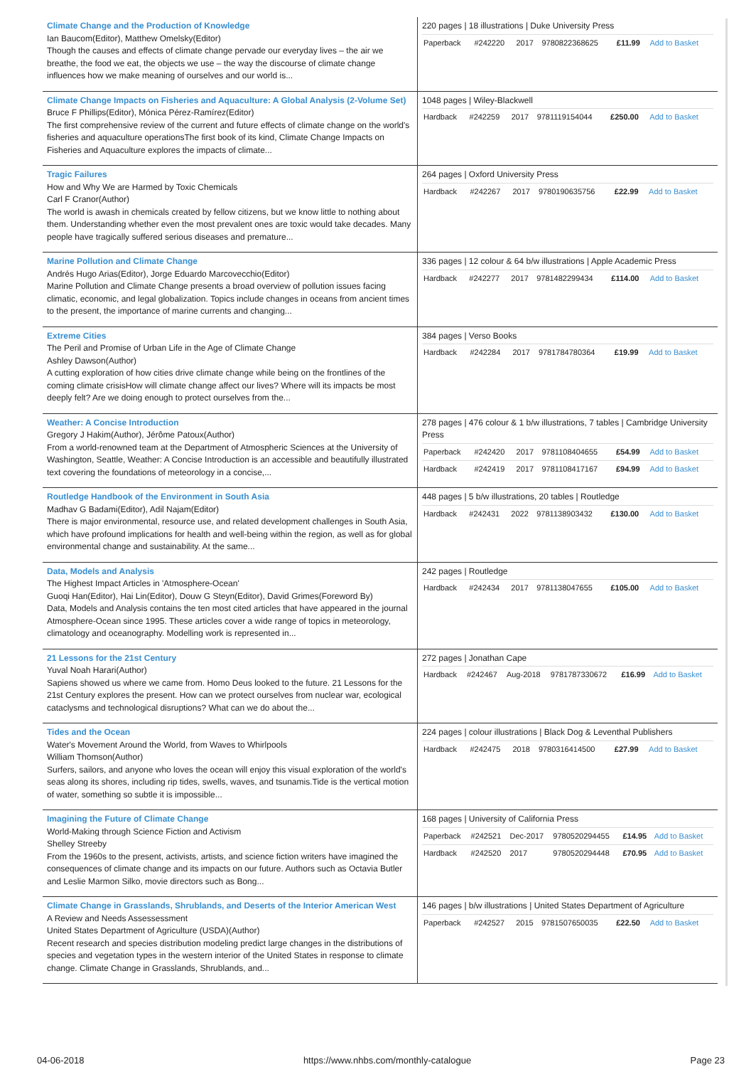| Climate Change and the Production of Knowledge Ian Baucom(Editor), Matthew Omelsky(Editor) Though the causes and effects of climate change pervade our everyday lives – the air we breathe, the food we eat, the objects we use – the way the discourse of climate change influences how we make meaning of ourselves and our world is... | 220 pages / 18 illustrations / Duke University Press / Paperback / #242220 / 2017 / 9780822368625 / £11.99 / Add to Basket / |
| Climate Change Impacts on Fisheries and Aquaculture: A Global Analysis (2-Volume Set) Bruce F Phillips(Editor), Mónica Pérez-Ramírez(Editor) The first comprehensive review of the current and future effects of climate change on the world's fisheries and aquaculture operationsThe first book of its kind, Climate Change Impacts on Fisheries and Aquaculture explores the impacts of climate... | 1048 pages / Wiley-Blackwell / Hardback / #242259 / 2017 / 9781119154044 / £250.00 / Add to Basket / |
| Tragic Failures How and Why We are Harmed by Toxic Chemicals Carl F Cranor(Author) The world is awash in chemicals created by fellow citizens, but we know little to nothing about them. Understanding whether even the most prevalent ones are toxic would take decades. Many people have tragically suffered serious diseases and premature... | 264 pages / Oxford University Press / Hardback / #242267 / 2017 / 9780190635756 / £22.99 / Add to Basket / |
| Marine Pollution and Climate Change Andrés Hugo Arias(Editor), Jorge Eduardo Marcovecchio(Editor) Marine Pollution and Climate Change presents a broad overview of pollution issues facing climatic, economic, and legal globalization. Topics include changes in oceans from ancient times to the present, the importance of marine currents and changing... | 336 pages / 12 colour & 64 b/w illustrations / Apple Academic Press / Hardback / #242277 / 2017 / 9781482299434 / £114.00 / Add to Basket / |
| Extreme Cities The Peril and Promise of Urban Life in the Age of Climate Change Ashley Dawson(Author) A cutting exploration of how cities drive climate change while being on the frontlines of the coming climate crisisHow will climate change affect our lives? Where will its impacts be most deeply felt? Are we doing enough to protect ourselves from the... | 384 pages / Verso Books / Hardback / #242284 / 2017 / 9781784780364 / £19.99 / Add to Basket / |
| Weather: A Concise Introduction Gregory J Hakim(Author), Jérôme Patoux(Author) From a world-renowned team at the Department of Atmospheric Sciences at the University of Washington, Seattle, Weather: A Concise Introduction is an accessible and beautifully illustrated text covering the foundations of meteorology in a concise,... | 278 pages / 476 colour & 1 b/w illustrations, 7 tables / Cambridge University Press / Paperback / #242420 / 2017 / 9781108404655 / £54.99 / Add to Basket / / Hardback / #242419 / 2017 / 9781108417167 / £94.99 / Add to Basket / |
| Routledge Handbook of the Environment in South Asia Madhav G Badami(Editor), Adil Najam(Editor) There is major environmental, resource use, and related development challenges in South Asia, which have profound implications for health and well-being within the region, as well as for global environmental change and sustainability. At the same... | 448 pages / 5 b/w illustrations, 20 tables / Routledge / Hardback / #242431 / 2022 / 9781138903432 / £130.00 / Add to Basket / |
| Data, Models and Analysis The Highest Impact Articles in 'Atmosphere-Ocean' Guoqi Han(Editor), Hai Lin(Editor), Douw G Steyn(Editor), David Grimes(Foreword By) Data, Models and Analysis contains the ten most cited articles that have appeared in the journal Atmosphere-Ocean since 1995. These articles cover a wide range of topics in meteorology, climatology and oceanography. Modelling work is represented in... | 242 pages / Routledge / Hardback / #242434 / 2017 / 9781138047655 / £105.00 / Add to Basket / |
| 21 Lessons for the 21st Century Yuval Noah Harari(Author) Sapiens showed us where we came from. Homo Deus looked to the future. 21 Lessons for the 21st Century explores the present. How can we protect ourselves from nuclear war, ecological cataclysms and technological disruptions? What can we do about the... | 272 pages / Jonathan Cape / Hardback / #242467 / Aug-2018 / 9781787330672 / £16.99 / Add to Basket / |
| Tides and the Ocean Water's Movement Around the World, from Waves to Whirlpools William Thomson(Author) Surfers, sailors, and anyone who loves the ocean will enjoy this visual exploration of the world's seas along its shores, including rip tides, swells, waves, and tsunamis.Tide is the vertical motion of water, something so subtle it is impossible... | 224 pages / colour illustrations / Black Dog & Leventhal Publishers / Hardback / #242475 / 2018 / 9780316414500 / £27.99 / Add to Basket / |
| Imagining the Future of Climate Change World-Making through Science Fiction and Activism Shelley Streeby From the 1960s to the present, activists, artists, and science fiction writers have imagined the consequences of climate change and its impacts on our future. Authors such as Octavia Butler and Leslie Marmon Silko, movie directors such as Bong... | 168 pages / University of California Press / Paperback / #242521 / Dec-2017 / 9780520294455 / £14.95 / Add to Basket / / Hardback / #242520 / 2017 / 9780520294448 / £70.95 / Add to Basket / |
| Climate Change in Grasslands, Shrublands, and Deserts of the Interior American West A Review and Needs Assessessment United States Department of Agriculture (USDA)(Author) Recent research and species distribution modeling predict large changes in the distributions of species and vegetation types in the western interior of the United States in response to climate change. Climate Change in Grasslands, Shrublands, and... | 146 pages / b/w illustrations / United States Department of Agriculture / Paperback / #242527 / 2015 / 9781507650035 / £22.50 / Add to Basket / |
04-06-2018 https://www.nhbs.com/monthly-catalogue Page 23